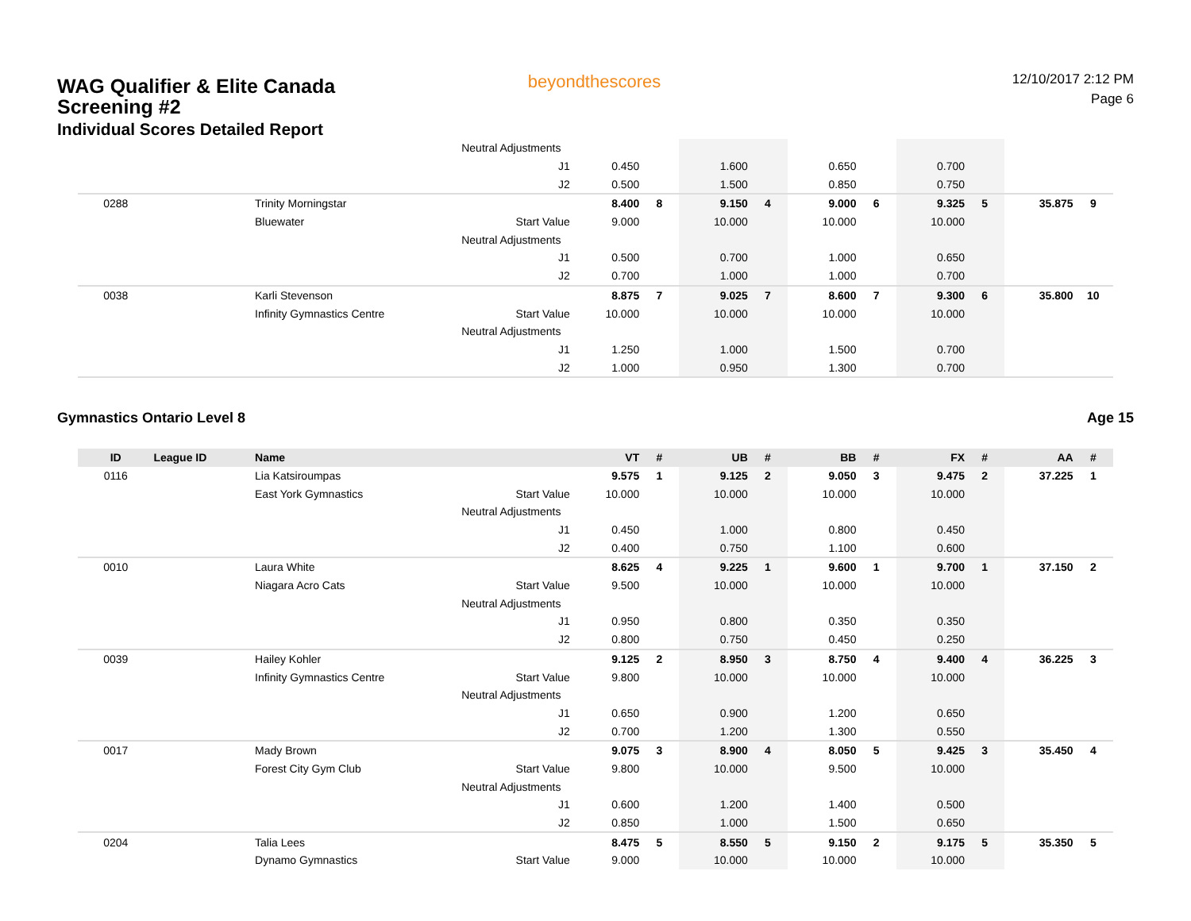WAG Qualifier & Elite Canada
Screening #2
Individual Scores Detailed Report
beyondthescores
12/10/2017 2:12 PM
Page 6
| | | | Neutral Adjustments | | | | | | | | | | |
| | | | J1 | 0.450 | | 1.600 | | 0.650 | | 0.700 | | | |
| | | | J2 | 0.500 | | 1.500 | | 0.850 | | 0.750 | | | |
| 0288 | | Trinity Morningstar | | 8.400 | 8 | 9.150 | 4 | 9.000 | 6 | 9.325 | 5 | 35.875 | 9 |
| | | Bluewater | Start Value | 9.000 | | 10.000 | | 10.000 | | 10.000 | | | |
| | | | Neutral Adjustments | | | | | | | | | | |
| | | | J1 | 0.500 | | 0.700 | | 1.000 | | 0.650 | | | |
| | | | J2 | 0.700 | | 1.000 | | 1.000 | | 0.700 | | | |
| 0038 | | Karli Stevenson | | 8.875 | 7 | 9.025 | 7 | 8.600 | 7 | 9.300 | 6 | 35.800 | 10 |
| | | Infinity Gymnastics Centre | Start Value | 10.000 | | 10.000 | | 10.000 | | 10.000 | | | |
| | | | Neutral Adjustments | | | | | | | | | | |
| | | | J1 | 1.250 | | 1.000 | | 1.500 | | 0.700 | | | |
| | | | J2 | 1.000 | | 0.950 | | 1.300 | | 0.700 | | | |
Gymnastics Ontario Level 8 Age 15
| ID | League ID | Name | | VT | # | UB | # | BB | # | FX | # | AA | # |
| --- | --- | --- | --- | --- | --- | --- | --- | --- | --- | --- | --- | --- | --- |
| 0116 | | Lia Katsiroumpas | | 9.575 | 1 | 9.125 | 2 | 9.050 | 3 | 9.475 | 2 | 37.225 | 1 |
| | | East York Gymnastics | Start Value | 10.000 | | 10.000 | | 10.000 | | 10.000 | | | |
| | | | Neutral Adjustments | | | | | | | | | | |
| | | | J1 | 0.450 | | 1.000 | | 0.800 | | 0.450 | | | |
| | | | J2 | 0.400 | | 0.750 | | 1.100 | | 0.600 | | | |
| 0010 | | Laura White | | 8.625 | 4 | 9.225 | 1 | 9.600 | 1 | 9.700 | 1 | 37.150 | 2 |
| | | Niagara Acro Cats | Start Value | 9.500 | | 10.000 | | 10.000 | | 10.000 | | | |
| | | | Neutral Adjustments | | | | | | | | | | |
| | | | J1 | 0.950 | | 0.800 | | 0.350 | | 0.350 | | | |
| | | | J2 | 0.800 | | 0.750 | | 0.450 | | 0.250 | | | |
| 0039 | | Hailey Kohler | | 9.125 | 2 | 8.950 | 3 | 8.750 | 4 | 9.400 | 4 | 36.225 | 3 |
| | | Infinity Gymnastics Centre | Start Value | 9.800 | | 10.000 | | 10.000 | | 10.000 | | | |
| | | | Neutral Adjustments | | | | | | | | | | |
| | | | J1 | 0.650 | | 0.900 | | 1.200 | | 0.650 | | | |
| | | | J2 | 0.700 | | 1.200 | | 1.300 | | 0.550 | | | |
| 0017 | | Mady Brown | | 9.075 | 3 | 8.900 | 4 | 8.050 | 5 | 9.425 | 3 | 35.450 | 4 |
| | | Forest City Gym Club | Start Value | 9.800 | | 10.000 | | 9.500 | | 10.000 | | | |
| | | | Neutral Adjustments | | | | | | | | | | |
| | | | J1 | 0.600 | | 1.200 | | 1.400 | | 0.500 | | | |
| | | | J2 | 0.850 | | 1.000 | | 1.500 | | 0.650 | | | |
| 0204 | | Talia Lees | | 8.475 | 5 | 8.550 | 5 | 9.150 | 2 | 9.175 | 5 | 35.350 | 5 |
| | | Dynamo Gymnastics | Start Value | 9.000 | | 10.000 | | 10.000 | | 10.000 | | | |